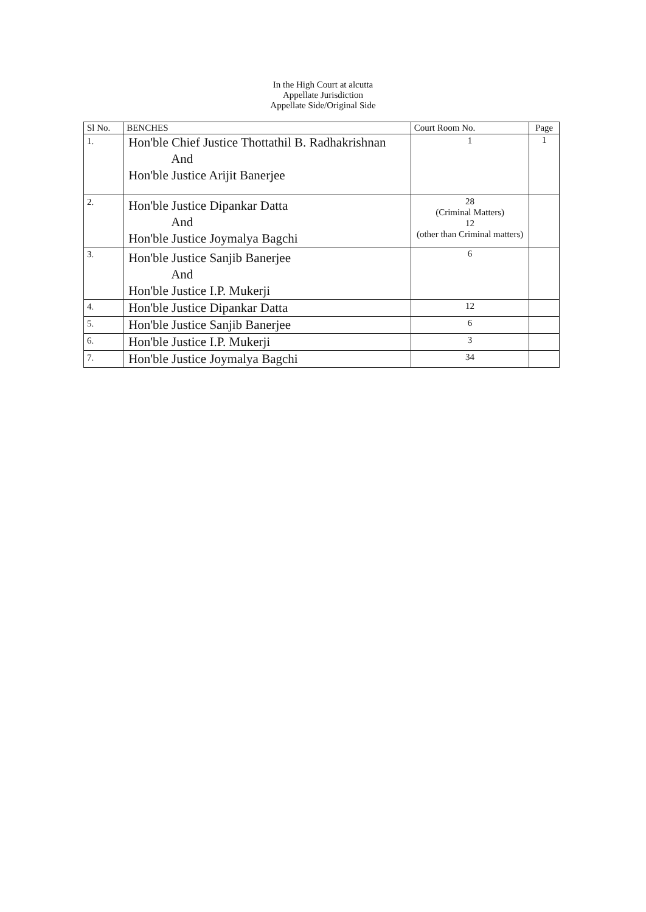In the High Court at alcutta
Appellate Jurisdiction
Appellate Side/Original Side
| Sl No. | BENCHES | Court Room No. | Page |
| --- | --- | --- | --- |
| 1. | Hon'ble Chief Justice Thottathil B. Radhakrishnan And Hon'ble Justice Arijit Banerjee | 1 | 1 |
| 2. | Hon'ble Justice Dipankar Datta And Hon'ble Justice Joymalya Bagchi | 28 (Criminal Matters) 12 (other than Criminal matters) | |
| 3. | Hon'ble Justice Sanjib Banerjee And Hon'ble Justice I.P. Mukerji | 6 | |
| 4. | Hon'ble Justice Dipankar Datta | 12 | |
| 5. | Hon'ble Justice Sanjib Banerjee | 6 | |
| 6. | Hon'ble Justice I.P. Mukerji | 3 | |
| 7. | Hon'ble Justice Joymalya Bagchi | 34 | |